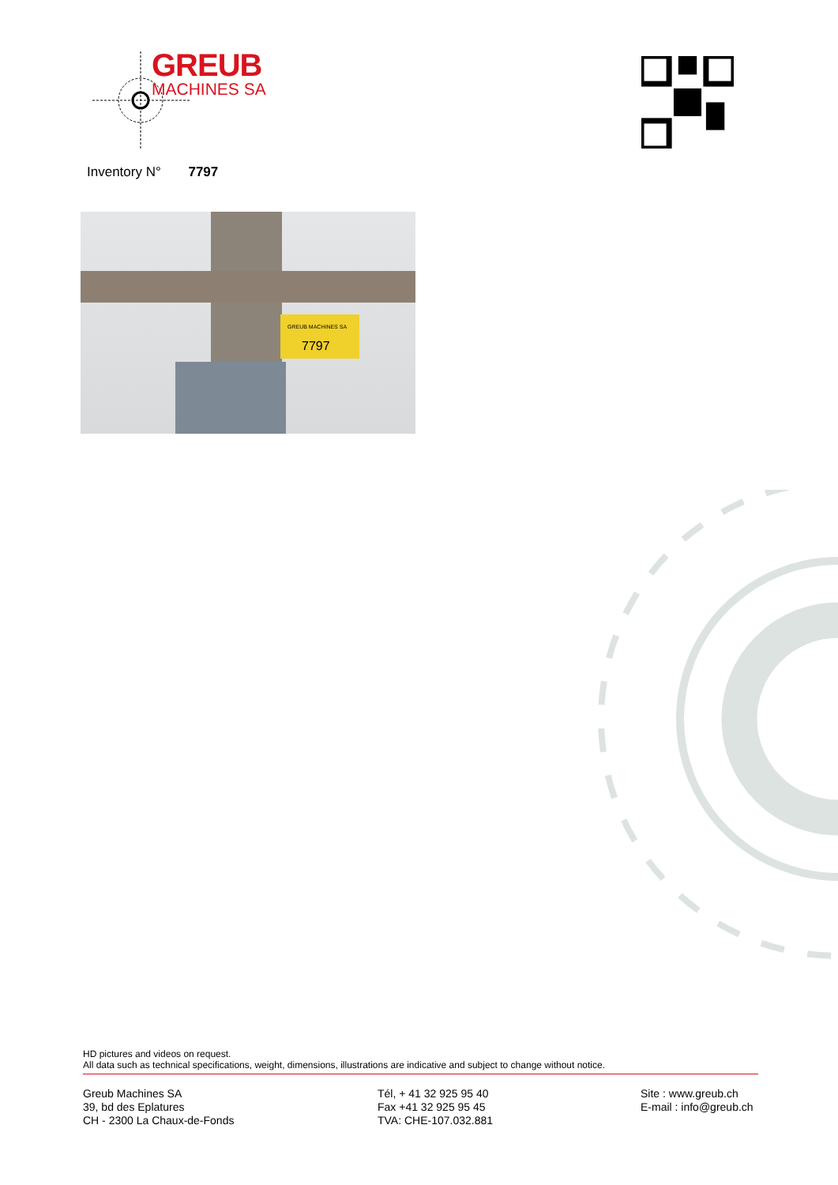GREUB
MACHINES SA
Inventory N° 7797
GREUB MACHINES SA
7797
HD pictures and videos on request.
All data such as technical specifications, weight, dimensions, illustrations are indicative and subject to change without notice.
Greub Machines SA
39, bd des Eplatures
CH - 2300 La Chaux-de-Fonds
Tél, + 41 32 925 95 40
Fax +41 32 925 95 45
TVA: CHE-107.032.881
Site : www.greub.ch
E-mail : info@greub.ch